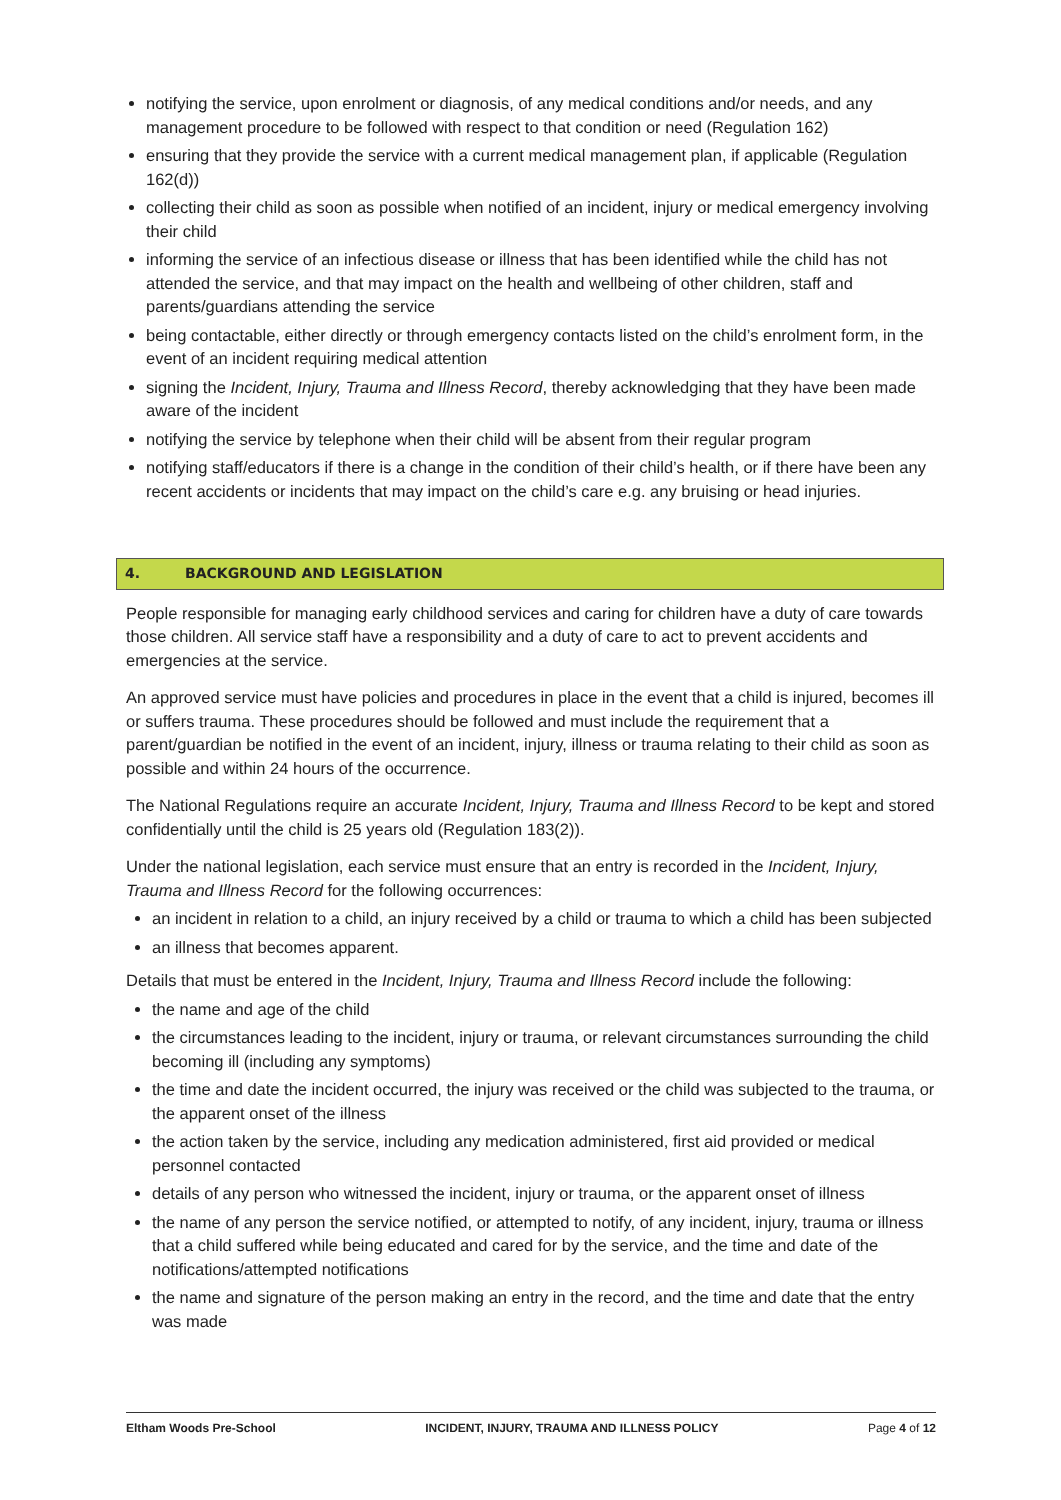notifying the service, upon enrolment or diagnosis, of any medical conditions and/or needs, and any management procedure to be followed with respect to that condition or need (Regulation 162)
ensuring that they provide the service with a current medical management plan, if applicable (Regulation 162(d))
collecting their child as soon as possible when notified of an incident, injury or medical emergency involving their child
informing the service of an infectious disease or illness that has been identified while the child has not attended the service, and that may impact on the health and wellbeing of other children, staff and parents/guardians attending the service
being contactable, either directly or through emergency contacts listed on the child’s enrolment form, in the event of an incident requiring medical attention
signing the Incident, Injury, Trauma and Illness Record, thereby acknowledging that they have been made aware of the incident
notifying the service by telephone when their child will be absent from their regular program
notifying staff/educators if there is a change in the condition of their child’s health, or if there have been any recent accidents or incidents that may impact on the child’s care e.g. any bruising or head injuries.
4. BACKGROUND AND LEGISLATION
People responsible for managing early childhood services and caring for children have a duty of care towards those children. All service staff have a responsibility and a duty of care to act to prevent accidents and emergencies at the service.
An approved service must have policies and procedures in place in the event that a child is injured, becomes ill or suffers trauma. These procedures should be followed and must include the requirement that a parent/guardian be notified in the event of an incident, injury, illness or trauma relating to their child as soon as possible and within 24 hours of the occurrence.
The National Regulations require an accurate Incident, Injury, Trauma and Illness Record to be kept and stored confidentially until the child is 25 years old (Regulation 183(2)).
Under the national legislation, each service must ensure that an entry is recorded in the Incident, Injury, Trauma and Illness Record for the following occurrences:
an incident in relation to a child, an injury received by a child or trauma to which a child has been subjected
an illness that becomes apparent.
Details that must be entered in the Incident, Injury, Trauma and Illness Record include the following:
the name and age of the child
the circumstances leading to the incident, injury or trauma, or relevant circumstances surrounding the child becoming ill (including any symptoms)
the time and date the incident occurred, the injury was received or the child was subjected to the trauma, or the apparent onset of the illness
the action taken by the service, including any medication administered, first aid provided or medical personnel contacted
details of any person who witnessed the incident, injury or trauma, or the apparent onset of illness
the name of any person the service notified, or attempted to notify, of any incident, injury, trauma or illness that a child suffered while being educated and cared for by the service, and the time and date of the notifications/attempted notifications
the name and signature of the person making an entry in the record, and the time and date that the entry was made
Eltham Woods Pre-School INCIDENT, INJURY, TRAUMA AND ILLNESS POLICY Page 4 of 12